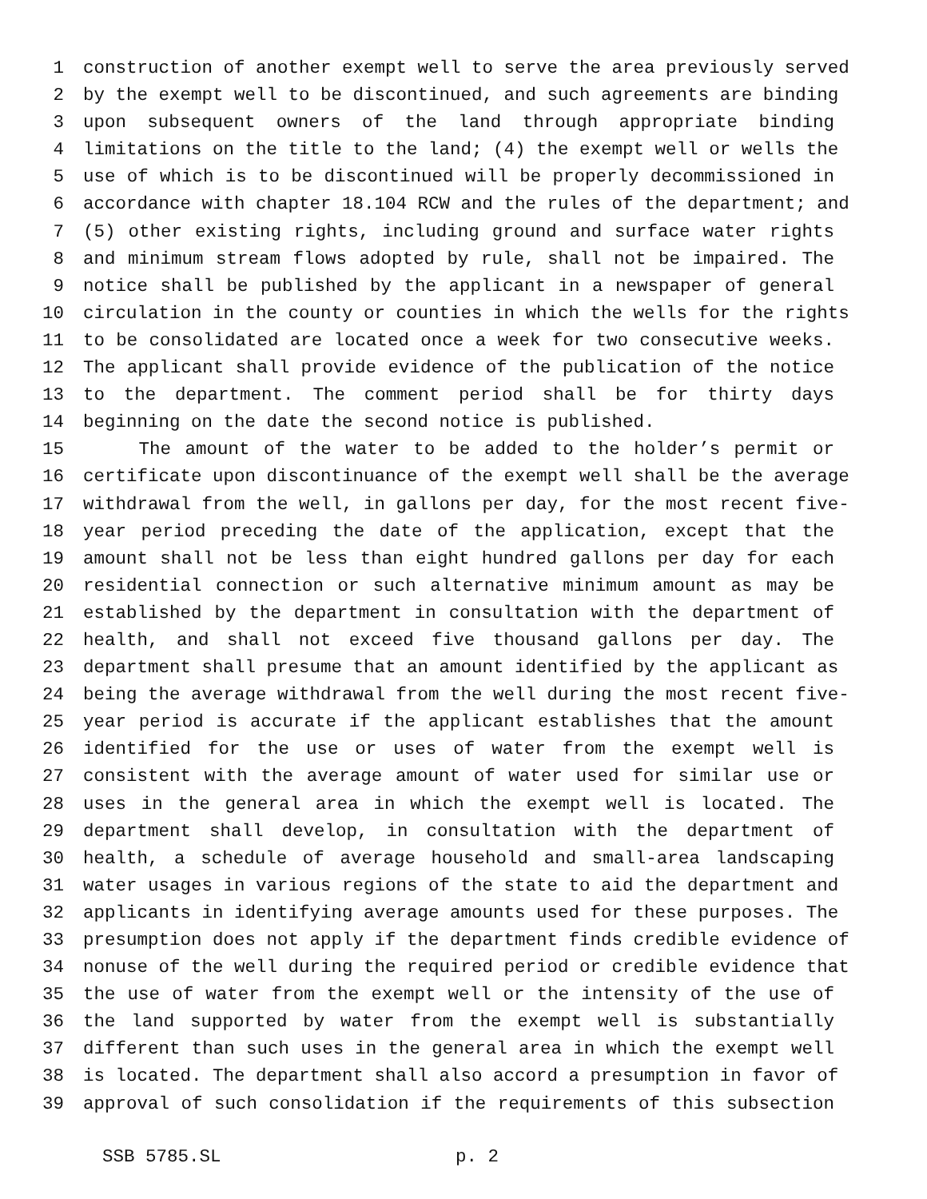1 construction of another exempt well to serve the area previously served
2 by the exempt well to be discontinued, and such agreements are binding
3 upon subsequent owners of the land through appropriate binding
4 limitations on the title to the land; (4) the exempt well or wells the
5 use of which is to be discontinued will be properly decommissioned in
6 accordance with chapter 18.104 RCW and the rules of the department; and
7 (5) other existing rights, including ground and surface water rights
8 and minimum stream flows adopted by rule, shall not be impaired. The
9 notice shall be published by the applicant in a newspaper of general
10 circulation in the county or counties in which the wells for the rights
11 to be consolidated are located once a week for two consecutive weeks.
12 The applicant shall provide evidence of the publication of the notice
13 to the department. The comment period shall be for thirty days
14 beginning on the date the second notice is published.
15 The amount of the water to be added to the holder’s permit or
16 certificate upon discontinuance of the exempt well shall be the average
17 withdrawal from the well, in gallons per day, for the most recent five-
18 year period preceding the date of the application, except that the
19 amount shall not be less than eight hundred gallons per day for each
20 residential connection or such alternative minimum amount as may be
21 established by the department in consultation with the department of
22 health, and shall not exceed five thousand gallons per day. The
23 department shall presume that an amount identified by the applicant as
24 being the average withdrawal from the well during the most recent five-
25 year period is accurate if the applicant establishes that the amount
26 identified for the use or uses of water from the exempt well is
27 consistent with the average amount of water used for similar use or
28 uses in the general area in which the exempt well is located. The
29 department shall develop, in consultation with the department of
30 health, a schedule of average household and small-area landscaping
31 water usages in various regions of the state to aid the department and
32 applicants in identifying average amounts used for these purposes. The
33 presumption does not apply if the department finds credible evidence of
34 nonuse of the well during the required period or credible evidence that
35 the use of water from the exempt well or the intensity of the use of
36 the land supported by water from the exempt well is substantially
37 different than such uses in the general area in which the exempt well
38 is located. The department shall also accord a presumption in favor of
39 approval of such consolidation if the requirements of this subsection
SSB 5785.SL p. 2